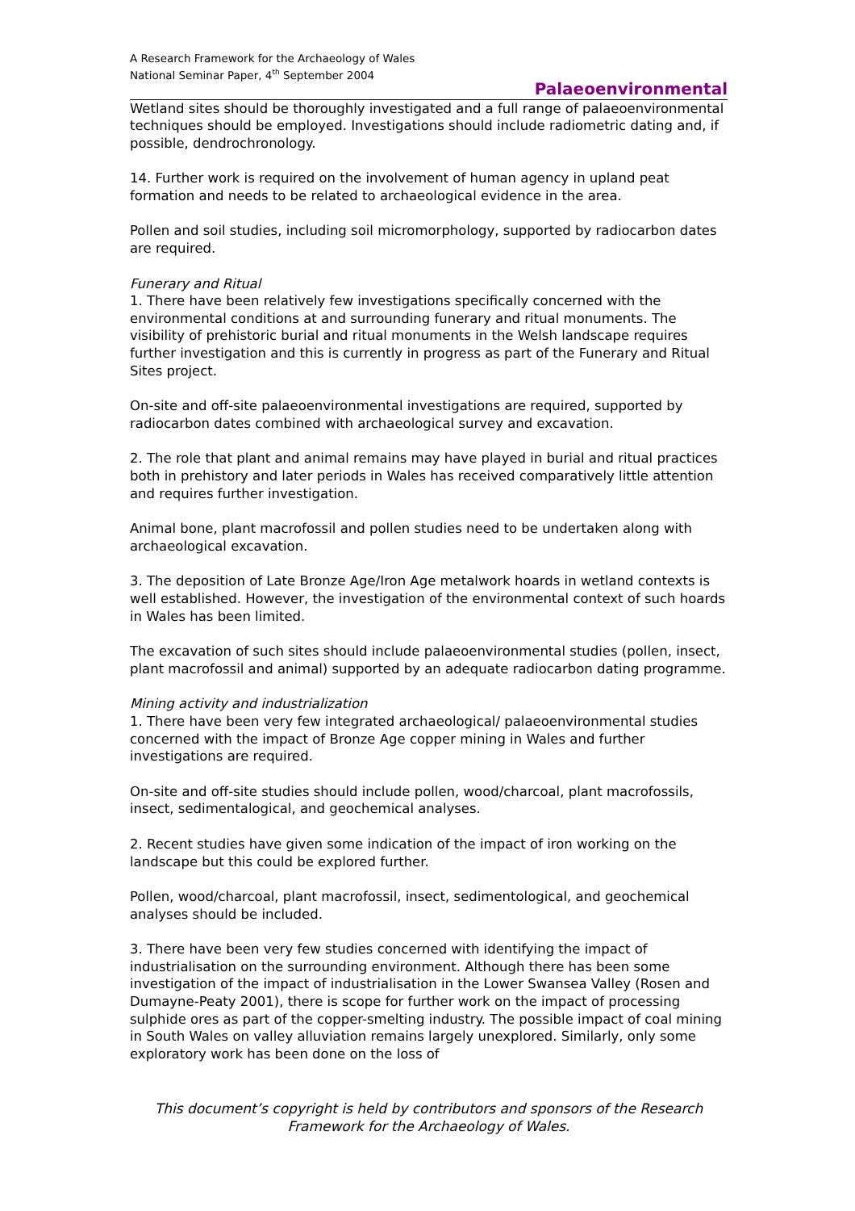A Research Framework for the Archaeology of Wales
National Seminar Paper, 4<sup>th</sup> September 2004
Palaeoenvironmental
Wetland sites should be thoroughly investigated and a full range of palaeoenvironmental techniques should be employed. Investigations should include radiometric dating and, if possible, dendrochronology.
14. Further work is required on the involvement of human agency in upland peat formation and needs to be related to archaeological evidence in the area.
Pollen and soil studies, including soil micromorphology, supported by radiocarbon dates are required.
Funerary and Ritual
1. There have been relatively few investigations specifically concerned with the environmental conditions at and surrounding funerary and ritual monuments. The visibility of prehistoric burial and ritual monuments in the Welsh landscape requires further investigation and this is currently in progress as part of the Funerary and Ritual Sites project.
On-site and off-site palaeoenvironmental investigations are required, supported by radiocarbon dates combined with archaeological survey and excavation.
2. The role that plant and animal remains may have played in burial and ritual practices both in prehistory and later periods in Wales has received comparatively little attention and requires further investigation.
Animal bone, plant macrofossil and pollen studies need to be undertaken along with archaeological excavation.
3. The deposition of Late Bronze Age/Iron Age metalwork hoards in wetland contexts is well established. However, the investigation of the environmental context of such hoards in Wales has been limited.
The excavation of such sites should include palaeoenvironmental studies (pollen, insect, plant macrofossil and animal) supported by an adequate radiocarbon dating programme.
Mining activity and industrialization
1. There have been very few integrated archaeological/ palaeoenvironmental studies concerned with the impact of Bronze Age copper mining in Wales and further investigations are required.
On-site and off-site studies should include pollen, wood/charcoal, plant macrofossils, insect, sedimentalogical, and geochemical analyses.
2. Recent studies have given some indication of the impact of iron working on the landscape but this could be explored further.
Pollen, wood/charcoal, plant macrofossil, insect, sedimentological, and geochemical analyses should be included.
3. There have been very few studies concerned with identifying the impact of industrialisation on the surrounding environment. Although there has been some investigation of the impact of industrialisation in the Lower Swansea Valley (Rosen and Dumayne-Peaty 2001), there is scope for further work on the impact of processing sulphide ores as part of the copper-smelting industry. The possible impact of coal mining in South Wales on valley alluviation remains largely unexplored. Similarly, only some exploratory work has been done on the loss of
This document’s copyright is held by contributors and sponsors of the Research Framework for the Archaeology of Wales.